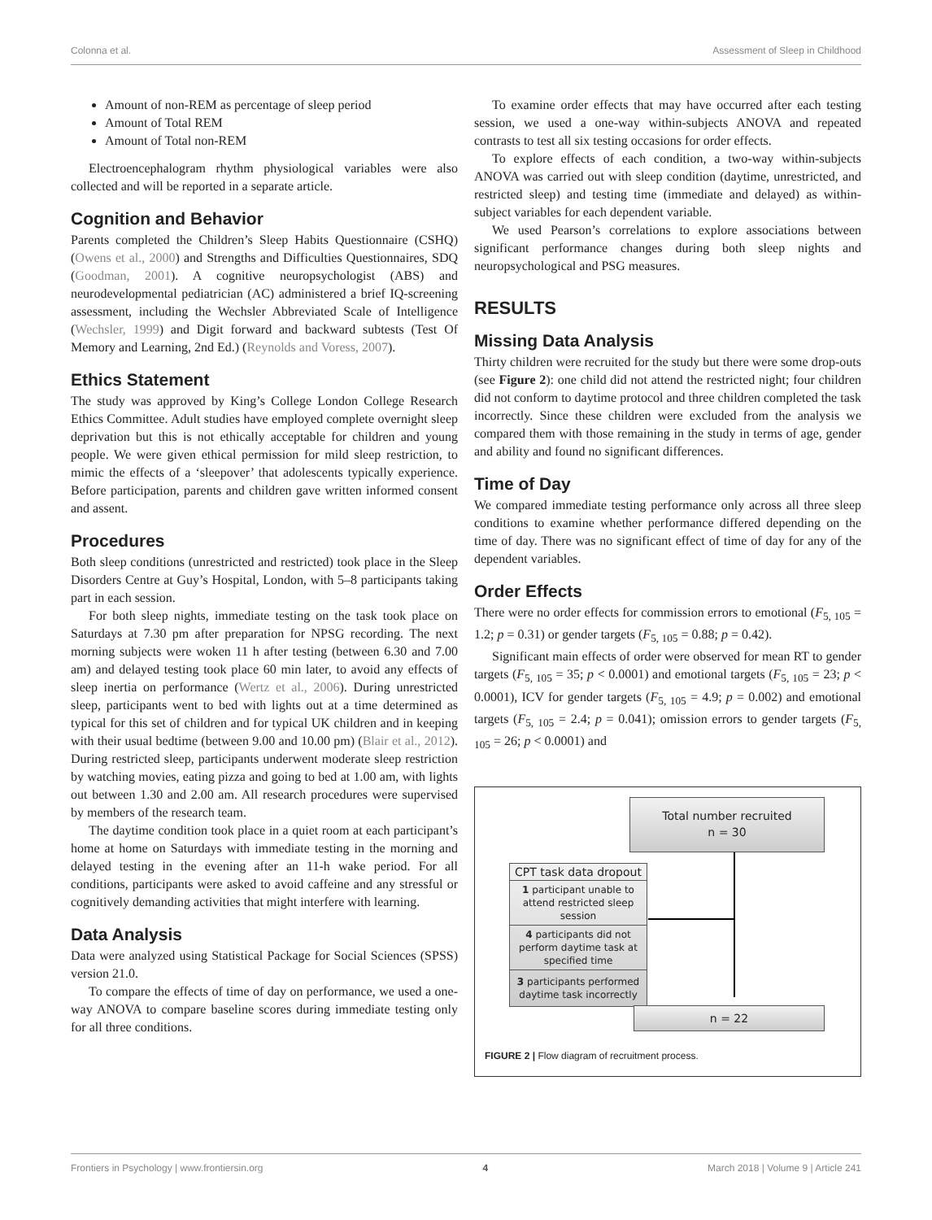Colonna et al. Assessment of Sleep in Childhood
Amount of non-REM as percentage of sleep period
Amount of Total REM
Amount of Total non-REM
Electroencephalogram rhythm physiological variables were also collected and will be reported in a separate article.
Cognition and Behavior
Parents completed the Children’s Sleep Habits Questionnaire (CSHQ) (Owens et al., 2000) and Strengths and Difficulties Questionnaires, SDQ (Goodman, 2001). A cognitive neuropsychologist (ABS) and neurodevelopmental pediatrician (AC) administered a brief IQ-screening assessment, including the Wechsler Abbreviated Scale of Intelligence (Wechsler, 1999) and Digit forward and backward subtests (Test Of Memory and Learning, 2nd Ed.) (Reynolds and Voress, 2007).
Ethics Statement
The study was approved by King’s College London College Research Ethics Committee. Adult studies have employed complete overnight sleep deprivation but this is not ethically acceptable for children and young people. We were given ethical permission for mild sleep restriction, to mimic the effects of a ‘sleepover’ that adolescents typically experience. Before participation, parents and children gave written informed consent and assent.
Procedures
Both sleep conditions (unrestricted and restricted) took place in the Sleep Disorders Centre at Guy’s Hospital, London, with 5–8 participants taking part in each session.
For both sleep nights, immediate testing on the task took place on Saturdays at 7.30 pm after preparation for NPSG recording. The next morning subjects were woken 11 h after testing (between 6.30 and 7.00 am) and delayed testing took place 60 min later, to avoid any effects of sleep inertia on performance (Wertz et al., 2006). During unrestricted sleep, participants went to bed with lights out at a time determined as typical for this set of children and for typical UK children and in keeping with their usual bedtime (between 9.00 and 10.00 pm) (Blair et al., 2012). During restricted sleep, participants underwent moderate sleep restriction by watching movies, eating pizza and going to bed at 1.00 am, with lights out between 1.30 and 2.00 am. All research procedures were supervised by members of the research team.
The daytime condition took place in a quiet room at each participant’s home at home on Saturdays with immediate testing in the morning and delayed testing in the evening after an 11-h wake period. For all conditions, participants were asked to avoid caffeine and any stressful or cognitively demanding activities that might interfere with learning.
Data Analysis
Data were analyzed using Statistical Package for Social Sciences (SPSS) version 21.0.
To compare the effects of time of day on performance, we used a one-way ANOVA to compare baseline scores during immediate testing only for all three conditions.
To examine order effects that may have occurred after each testing session, we used a one-way within-subjects ANOVA and repeated contrasts to test all six testing occasions for order effects.
To explore effects of each condition, a two-way within-subjects ANOVA was carried out with sleep condition (daytime, unrestricted, and restricted sleep) and testing time (immediate and delayed) as within-subject variables for each dependent variable.
We used Pearson’s correlations to explore associations between significant performance changes during both sleep nights and neuropsychological and PSG measures.
RESULTS
Missing Data Analysis
Thirty children were recruited for the study but there were some drop-outs (see Figure 2): one child did not attend the restricted night; four children did not conform to daytime protocol and three children completed the task incorrectly. Since these children were excluded from the analysis we compared them with those remaining in the study in terms of age, gender and ability and found no significant differences.
Time of Day
We compared immediate testing performance only across all three sleep conditions to examine whether performance differed depending on the time of day. There was no significant effect of time of day for any of the dependent variables.
Order Effects
There were no order effects for commission errors to emotional (F<sub>5, 105</sub> = 1.2; p = 0.31) or gender targets (F<sub>5, 105</sub> = 0.88; p = 0.42).
Significant main effects of order were observed for mean RT to gender targets (F<sub>5, 105</sub> = 35; p < 0.0001) and emotional targets (F<sub>5, 105</sub> = 23; p < 0.0001), ICV for gender targets (F<sub>5, 105</sub> = 4.9; p = 0.002) and emotional targets (F<sub>5, 105</sub> = 2.4; p = 0.041); omission errors to gender targets (F<sub>5, 105</sub> = 26; p < 0.0001) and
Total number recruited
n = 30
CPT task data dropout
1 participant unable to attend restricted sleep session
4 participants did not perform daytime task at specified time
3 participants performed daytime task incorrectly
n = 22
FIGURE 2 | Flow diagram of recruitment process.
Frontiers in Psychology | www.frontiersin.org 4 March 2018 | Volume 9 | Article 241